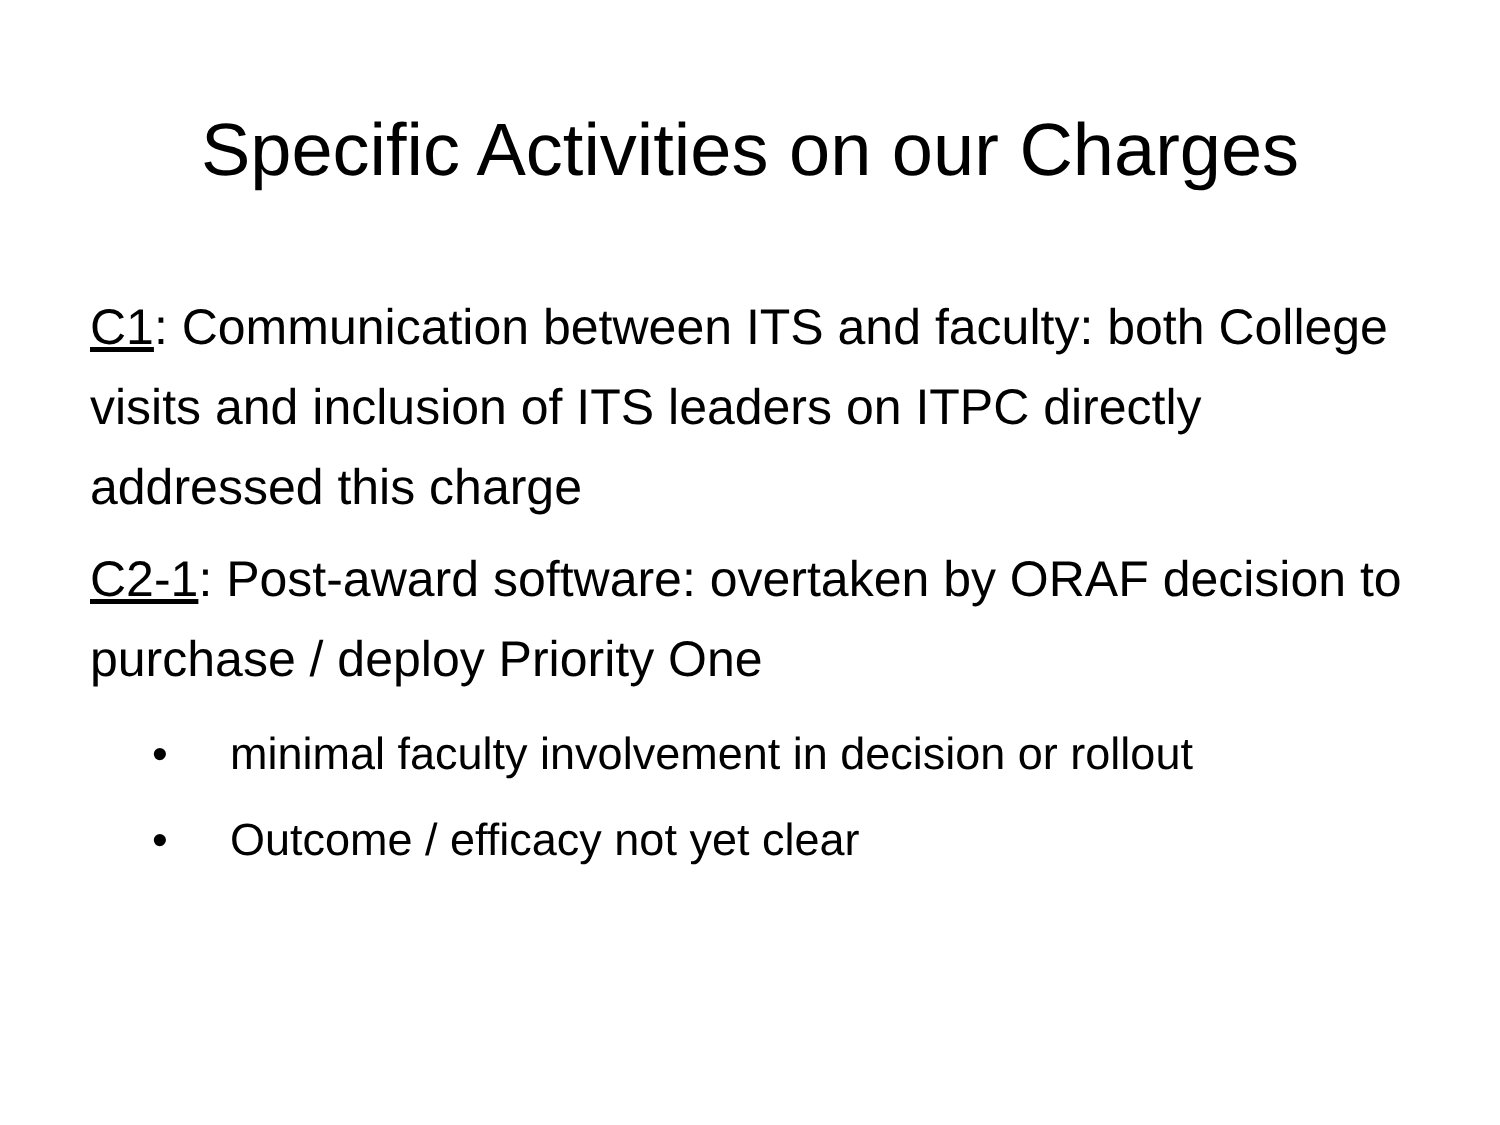Specific Activities on our Charges
C1: Communication between ITS and faculty: both College visits and inclusion of ITS leaders on ITPC directly addressed this charge
C2-1: Post-award software: overtaken by ORAF decision to purchase / deploy Priority One
• minimal faculty involvement in decision or rollout
• Outcome / efficacy not yet clear